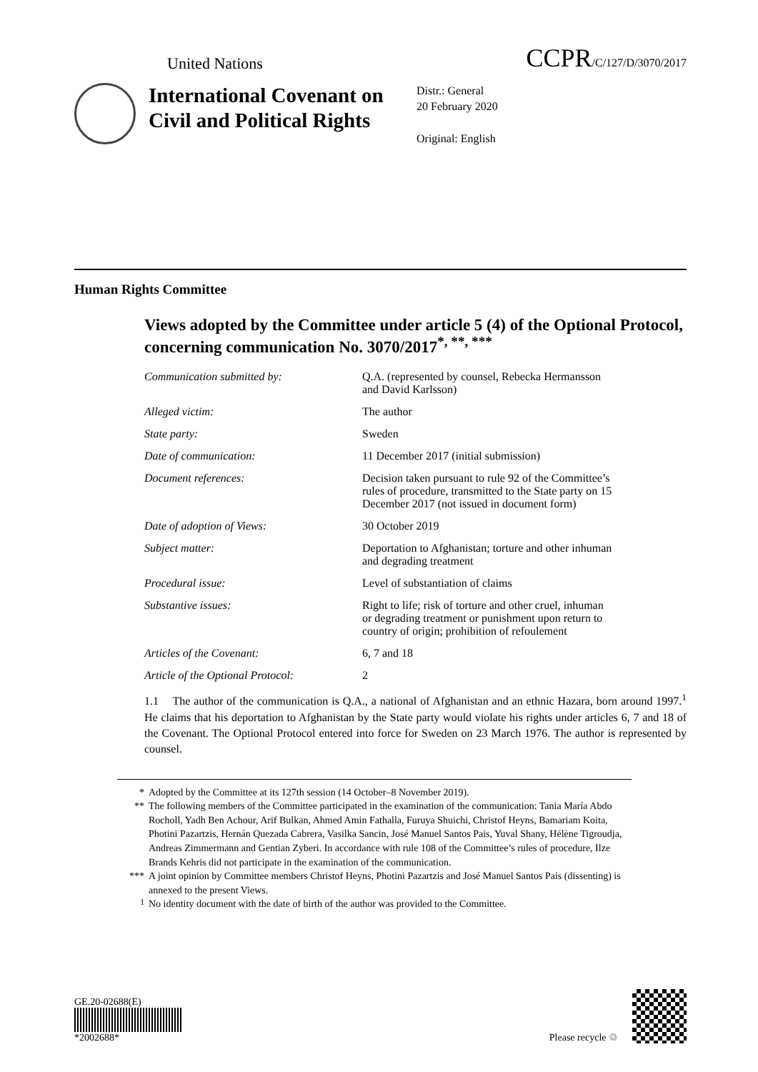United Nations
CCPR/C/127/D/3070/2017
International Covenant on Civil and Political Rights
Distr.: General
20 February 2020
Original: English
Human Rights Committee
Views adopted by the Committee under article 5 (4) of the Optional Protocol, concerning communication No. 3070/2017<sup>*, **, ***</sup>
| Communication submitted by: | Q.A. (represented by counsel, Rebecka Hermansson and David Karlsson) |
| Alleged victim: | The author |
| State party: | Sweden |
| Date of communication: | 11 December 2017 (initial submission) |
| Document references: | Decision taken pursuant to rule 92 of the Committee’s rules of procedure, transmitted to the State party on 15 December 2017 (not issued in document form) |
| Date of adoption of Views: | 30 October 2019 |
| Subject matter: | Deportation to Afghanistan; torture and other inhuman and degrading treatment |
| Procedural issue: | Level of substantiation of claims |
| Substantive issues: | Right to life; risk of torture and other cruel, inhuman or degrading treatment or punishment upon return to country of origin; prohibition of refoulement |
| Articles of the Covenant: | 6, 7 and 18 |
| Article of the Optional Protocol: | 2 |
1.1 The author of the communication is Q.A., a national of Afghanistan and an ethnic Hazara, born around 1997.<sup>1</sup> He claims that his deportation to Afghanistan by the State party would violate his rights under articles 6, 7 and 18 of the Covenant. The Optional Protocol entered into force for Sweden on 23 March 1976. The author is represented by counsel.
* Adopted by the Committee at its 127th session (14 October–8 November 2019).
** The following members of the Committee participated in the examination of the communication: Tania María Abdo Rocholl, Yadh Ben Achour, Arif Bulkan, Ahmed Amin Fathalla, Furuya Shuichi, Christof Heyns, Bamariam Koita, Photini Pazartzis, Hernán Quezada Cabrera, Vasilka Sancin, José Manuel Santos Pais, Yuval Shany, Hélène Tigroudja, Andreas Zimmermann and Gentian Zyberi. In accordance with rule 108 of the Committee’s rules of procedure, Ilze Brands Kehris did not participate in the examination of the communication.
*** A joint opinion by Committee members Christof Heyns, Photini Pazartzis and José Manuel Santos Pais (dissenting) is annexed to the present Views.
<sup>1</sup> No identity document with the date of birth of the author was provided to the Committee.
GE.20-02688(E)
*2002688*
Please recycle ♲